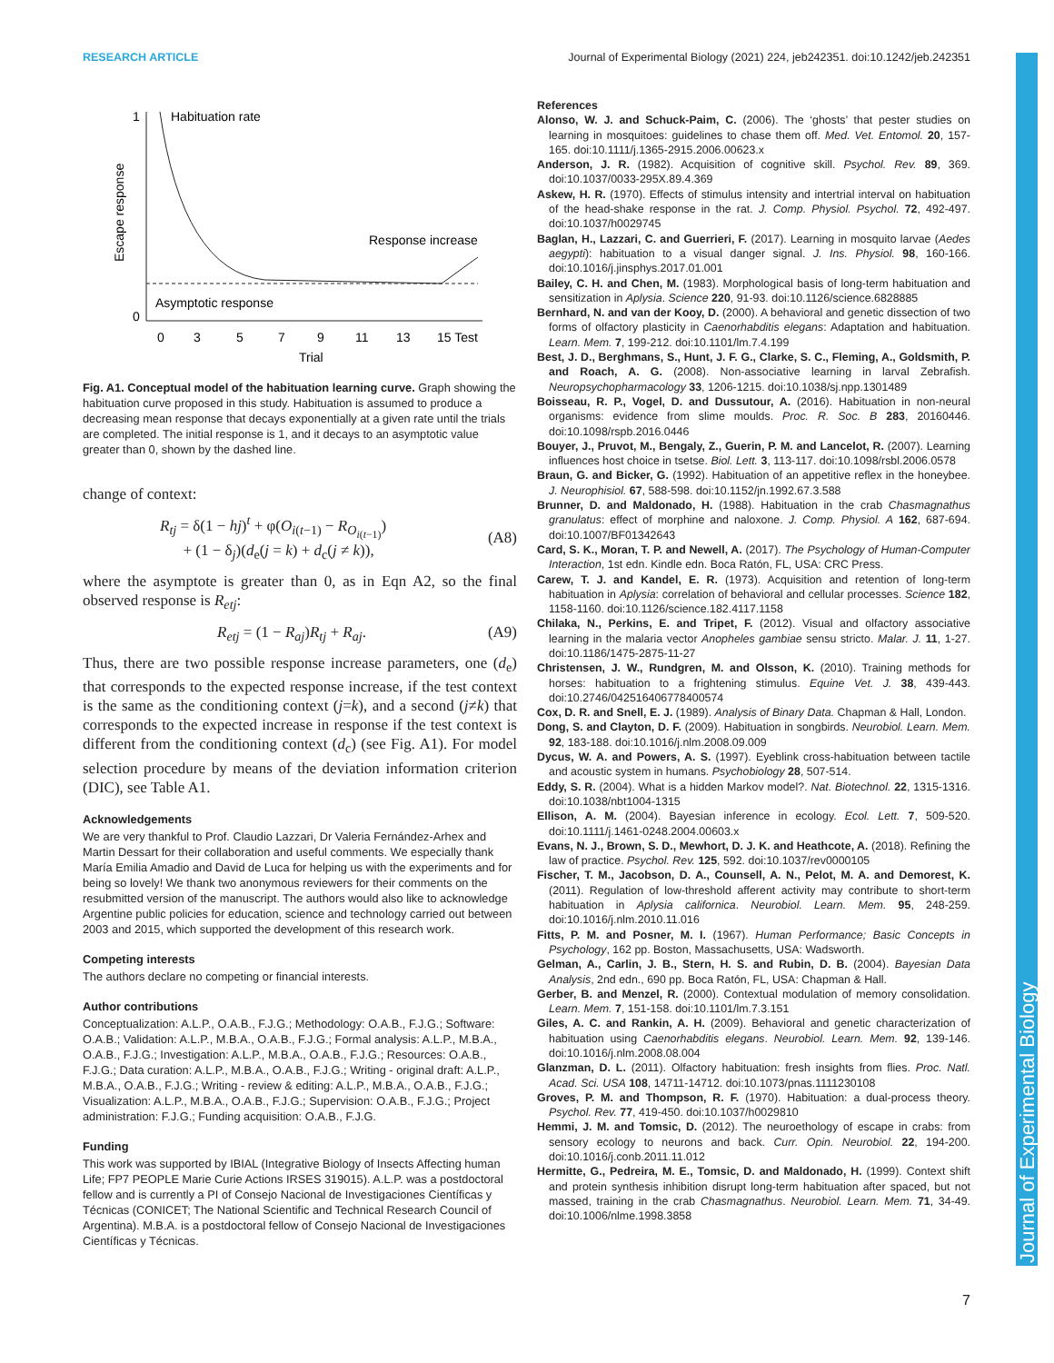RESEARCH ARTICLE Journal of Experimental Biology (2021) 224, jeb242351. doi:10.1242/jeb.242351
Journal of Experimental Biology
1
0
Habituation rate
Response increase
Asymptotic response
Escape response
0
3
5
7
9
11
13
15 Test
Trial
Fig. A1. Conceptual model of the habituation learning curve. Graph showing the habituation curve proposed in this study. Habituation is assumed to produce a decreasing mean response that decays exponentially at a given rate until the trials are completed. The initial response is 1, and it decays to an asymptotic value greater than 0, shown by the dashed line.
change of context:
R<sub>tj</sub> = δ(1 − hj)<sup>t</sup> + φ(O<sub>i(t−1)</sub> − R<sub>O<sub>i(t−1)</sub></sub>)
+ (1 − δ<sub>j</sub>)(d<sub>e</sub>(j = k) + d<sub>c</sub>(j ≠ k)), (A8)
where the asymptote is greater than 0, as in Eqn A2, so the final observed response is R<sub>etj</sub>:
R<sub>etj</sub> = (1 − R<sub>aj</sub>)R<sub>tj</sub> + R<sub>aj</sub>. (A9)
Thus, there are two possible response increase parameters, one (d<sub>e</sub>) that corresponds to the expected response increase, if the test context is the same as the conditioning context (j=k), and a second (j≠k) that corresponds to the expected increase in response if the test context is different from the conditioning context (d<sub>c</sub>) (see Fig. A1). For model selection procedure by means of the deviation information criterion (DIC), see Table A1.
Acknowledgements
We are very thankful to Prof. Claudio Lazzari, Dr Valeria Fernández-Arhex and Martin Dessart for their collaboration and useful comments. We especially thank María Emilia Amadio and David de Luca for helping us with the experiments and for being so lovely! We thank two anonymous reviewers for their comments on the resubmitted version of the manuscript. The authors would also like to acknowledge Argentine public policies for education, science and technology carried out between 2003 and 2015, which supported the development of this research work.
Competing interests
The authors declare no competing or financial interests.
Author contributions
Conceptualization: A.L.P., O.A.B., F.J.G.; Methodology: O.A.B., F.J.G.; Software: O.A.B.; Validation: A.L.P., M.B.A., O.A.B., F.J.G.; Formal analysis: A.L.P., M.B.A., O.A.B., F.J.G.; Investigation: A.L.P., M.B.A., O.A.B., F.J.G.; Resources: O.A.B., F.J.G.; Data curation: A.L.P., M.B.A., O.A.B., F.J.G.; Writing - original draft: A.L.P., M.B.A., O.A.B., F.J.G.; Writing - review & editing: A.L.P., M.B.A., O.A.B., F.J.G.; Visualization: A.L.P., M.B.A., O.A.B., F.J.G.; Supervision: O.A.B., F.J.G.; Project administration: F.J.G.; Funding acquisition: O.A.B., F.J.G.
Funding
This work was supported by IBIAL (Integrative Biology of Insects Affecting human Life; FP7 PEOPLE Marie Curie Actions IRSES 319015). A.L.P. was a postdoctoral fellow and is currently a PI of Consejo Nacional de Investigaciones Científicas y Técnicas (CONICET; The National Scientific and Technical Research Council of Argentina). M.B.A. is a postdoctoral fellow of Consejo Nacional de Investigaciones Científicas y Técnicas.
References
Alonso, W. J. and Schuck-Paim, C. (2006). The ‘ghosts’ that pester studies on learning in mosquitoes: guidelines to chase them off. Med. Vet. Entomol. 20, 157-165. doi:10.1111/j.1365-2915.2006.00623.x
Anderson, J. R. (1982). Acquisition of cognitive skill. Psychol. Rev. 89, 369. doi:10.1037/0033-295X.89.4.369
Askew, H. R. (1970). Effects of stimulus intensity and intertrial interval on habituation of the head-shake response in the rat. J. Comp. Physiol. Psychol. 72, 492-497. doi:10.1037/h0029745
Baglan, H., Lazzari, C. and Guerrieri, F. (2017). Learning in mosquito larvae (Aedes aegypti): habituation to a visual danger signal. J. Ins. Physiol. 98, 160-166. doi:10.1016/j.jinsphys.2017.01.001
Bailey, C. H. and Chen, M. (1983). Morphological basis of long-term habituation and sensitization in Aplysia. Science 220, 91-93. doi:10.1126/science.6828885
Bernhard, N. and van der Kooy, D. (2000). A behavioral and genetic dissection of two forms of olfactory plasticity in Caenorhabditis elegans: Adaptation and habituation. Learn. Mem. 7, 199-212. doi:10.1101/lm.7.4.199
Best, J. D., Berghmans, S., Hunt, J. F. G., Clarke, S. C., Fleming, A., Goldsmith, P. and Roach, A. G. (2008). Non-associative learning in larval Zebrafish. Neuropsychopharmacology 33, 1206-1215. doi:10.1038/sj.npp.1301489
Boisseau, R. P., Vogel, D. and Dussutour, A. (2016). Habituation in non-neural organisms: evidence from slime moulds. Proc. R. Soc. B 283, 20160446. doi:10.1098/rspb.2016.0446
Bouyer, J., Pruvot, M., Bengaly, Z., Guerin, P. M. and Lancelot, R. (2007). Learning influences host choice in tsetse. Biol. Lett. 3, 113-117. doi:10.1098/rsbl.2006.0578
Braun, G. and Bicker, G. (1992). Habituation of an appetitive reflex in the honeybee. J. Neurophisiol. 67, 588-598. doi:10.1152/jn.1992.67.3.588
Brunner, D. and Maldonado, H. (1988). Habituation in the crab Chasmagnathus granulatus: effect of morphine and naloxone. J. Comp. Physiol. A 162, 687-694. doi:10.1007/BF01342643
Card, S. K., Moran, T. P. and Newell, A. (2017). The Psychology of Human-Computer Interaction, 1st edn. Kindle edn. Boca Ratón, FL, USA: CRC Press.
Carew, T. J. and Kandel, E. R. (1973). Acquisition and retention of long-term habituation in Aplysia: correlation of behavioral and cellular processes. Science 182, 1158-1160. doi:10.1126/science.182.4117.1158
Chilaka, N., Perkins, E. and Tripet, F. (2012). Visual and olfactory associative learning in the malaria vector Anopheles gambiae sensu stricto. Malar. J. 11, 1-27. doi:10.1186/1475-2875-11-27
Christensen, J. W., Rundgren, M. and Olsson, K. (2010). Training methods for horses: habituation to a frightening stimulus. Equine Vet. J. 38, 439-443. doi:10.2746/042516406778400574
Cox, D. R. and Snell, E. J. (1989). Analysis of Binary Data. Chapman & Hall, London.
Dong, S. and Clayton, D. F. (2009). Habituation in songbirds. Neurobiol. Learn. Mem. 92, 183-188. doi:10.1016/j.nlm.2008.09.009
Dycus, W. A. and Powers, A. S. (1997). Eyeblink cross-habituation between tactile and acoustic system in humans. Psychobiology 28, 507-514.
Eddy, S. R. (2004). What is a hidden Markov model?. Nat. Biotechnol. 22, 1315-1316. doi:10.1038/nbt1004-1315
Ellison, A. M. (2004). Bayesian inference in ecology. Ecol. Lett. 7, 509-520. doi:10.1111/j.1461-0248.2004.00603.x
Evans, N. J., Brown, S. D., Mewhort, D. J. K. and Heathcote, A. (2018). Refining the law of practice. Psychol. Rev. 125, 592. doi:10.1037/rev0000105
Fischer, T. M., Jacobson, D. A., Counsell, A. N., Pelot, M. A. and Demorest, K. (2011). Regulation of low-threshold afferent activity may contribute to short-term habituation in Aplysia californica. Neurobiol. Learn. Mem. 95, 248-259. doi:10.1016/j.nlm.2010.11.016
Fitts, P. M. and Posner, M. I. (1967). Human Performance; Basic Concepts in Psychology, 162 pp. Boston, Massachusetts, USA: Wadsworth.
Gelman, A., Carlin, J. B., Stern, H. S. and Rubin, D. B. (2004). Bayesian Data Analysis, 2nd edn., 690 pp. Boca Ratón, FL, USA: Chapman & Hall.
Gerber, B. and Menzel, R. (2000). Contextual modulation of memory consolidation. Learn. Mem. 7, 151-158. doi:10.1101/lm.7.3.151
Giles, A. C. and Rankin, A. H. (2009). Behavioral and genetic characterization of habituation using Caenorhabditis elegans. Neurobiol. Learn. Mem. 92, 139-146. doi:10.1016/j.nlm.2008.08.004
Glanzman, D. L. (2011). Olfactory habituation: fresh insights from flies. Proc. Natl. Acad. Sci. USA 108, 14711-14712. doi:10.1073/pnas.1111230108
Groves, P. M. and Thompson, R. F. (1970). Habituation: a dual-process theory. Psychol. Rev. 77, 419-450. doi:10.1037/h0029810
Hemmi, J. M. and Tomsic, D. (2012). The neuroethology of escape in crabs: from sensory ecology to neurons and back. Curr. Opin. Neurobiol. 22, 194-200. doi:10.1016/j.conb.2011.11.012
Hermitte, G., Pedreira, M. E., Tomsic, D. and Maldonado, H. (1999). Context shift and protein synthesis inhibition disrupt long-term habituation after spaced, but not massed, training in the crab Chasmagnathus. Neurobiol. Learn. Mem. 71, 34-49. doi:10.1006/nlme.1998.3858
7